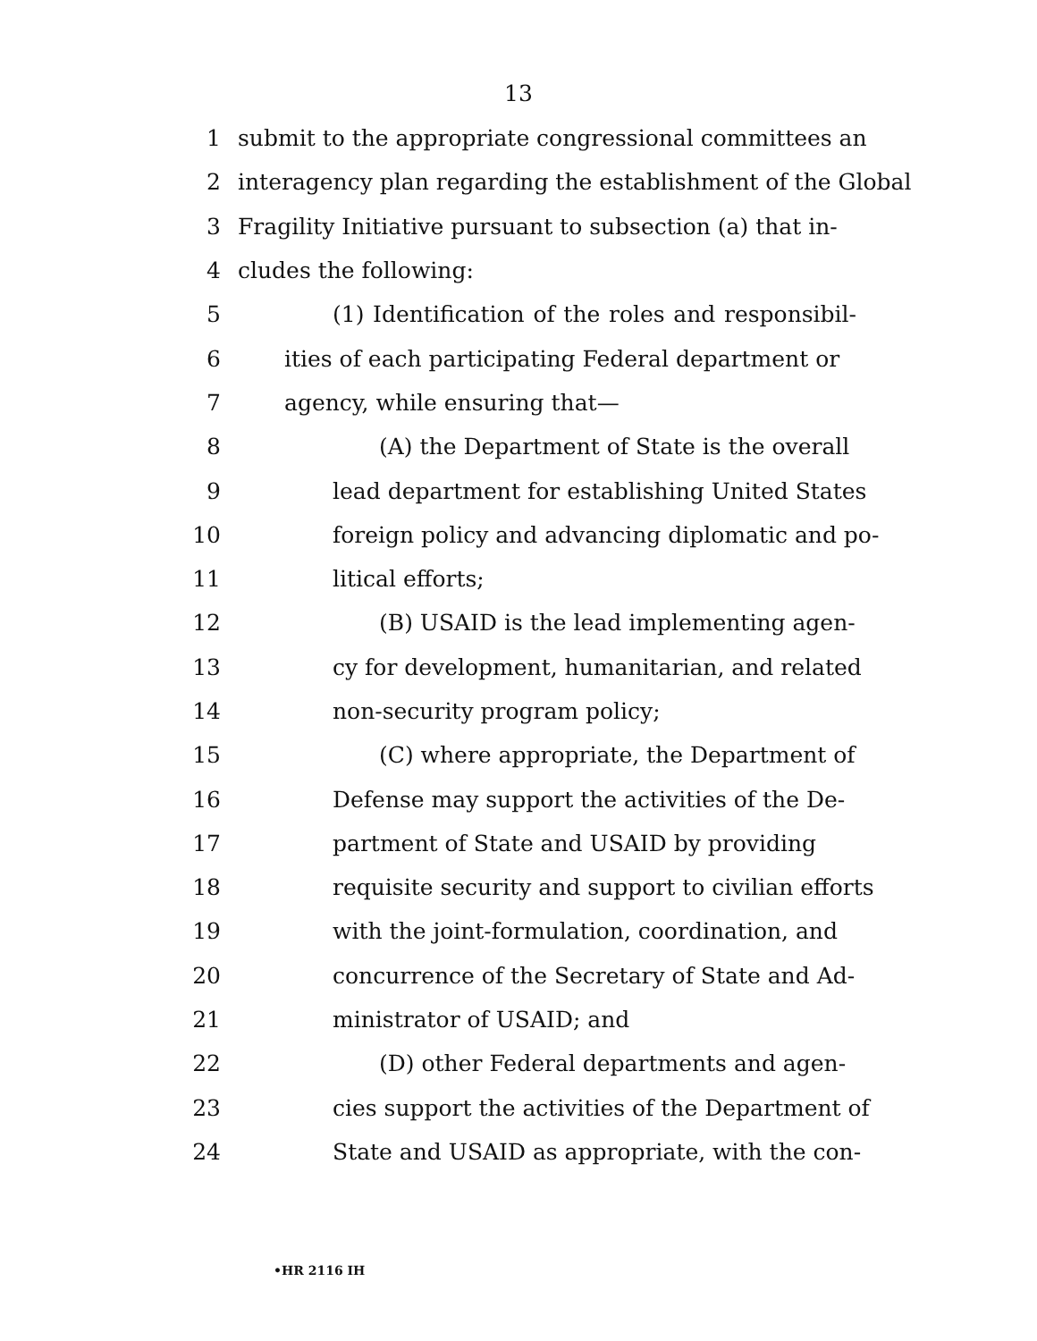13
1 submit to the appropriate congressional committees an
2 interagency plan regarding the establishment of the Global
3 Fragility Initiative pursuant to subsection (a) that in-
4 cludes the following:
5 (1) Identification of the roles and responsibil-
6 ities of each participating Federal department or
7 agency, while ensuring that—
8 (A) the Department of State is the overall
9 lead department for establishing United States
10 foreign policy and advancing diplomatic and po-
11 litical efforts;
12 (B) USAID is the lead implementing agen-
13 cy for development, humanitarian, and related
14 non-security program policy;
15 (C) where appropriate, the Department of
16 Defense may support the activities of the De-
17 partment of State and USAID by providing
18 requisite security and support to civilian efforts
19 with the joint-formulation, coordination, and
20 concurrence of the Secretary of State and Ad-
21 ministrator of USAID; and
22 (D) other Federal departments and agen-
23 cies support the activities of the Department of
24 State and USAID as appropriate, with the con-
•HR 2116 IH